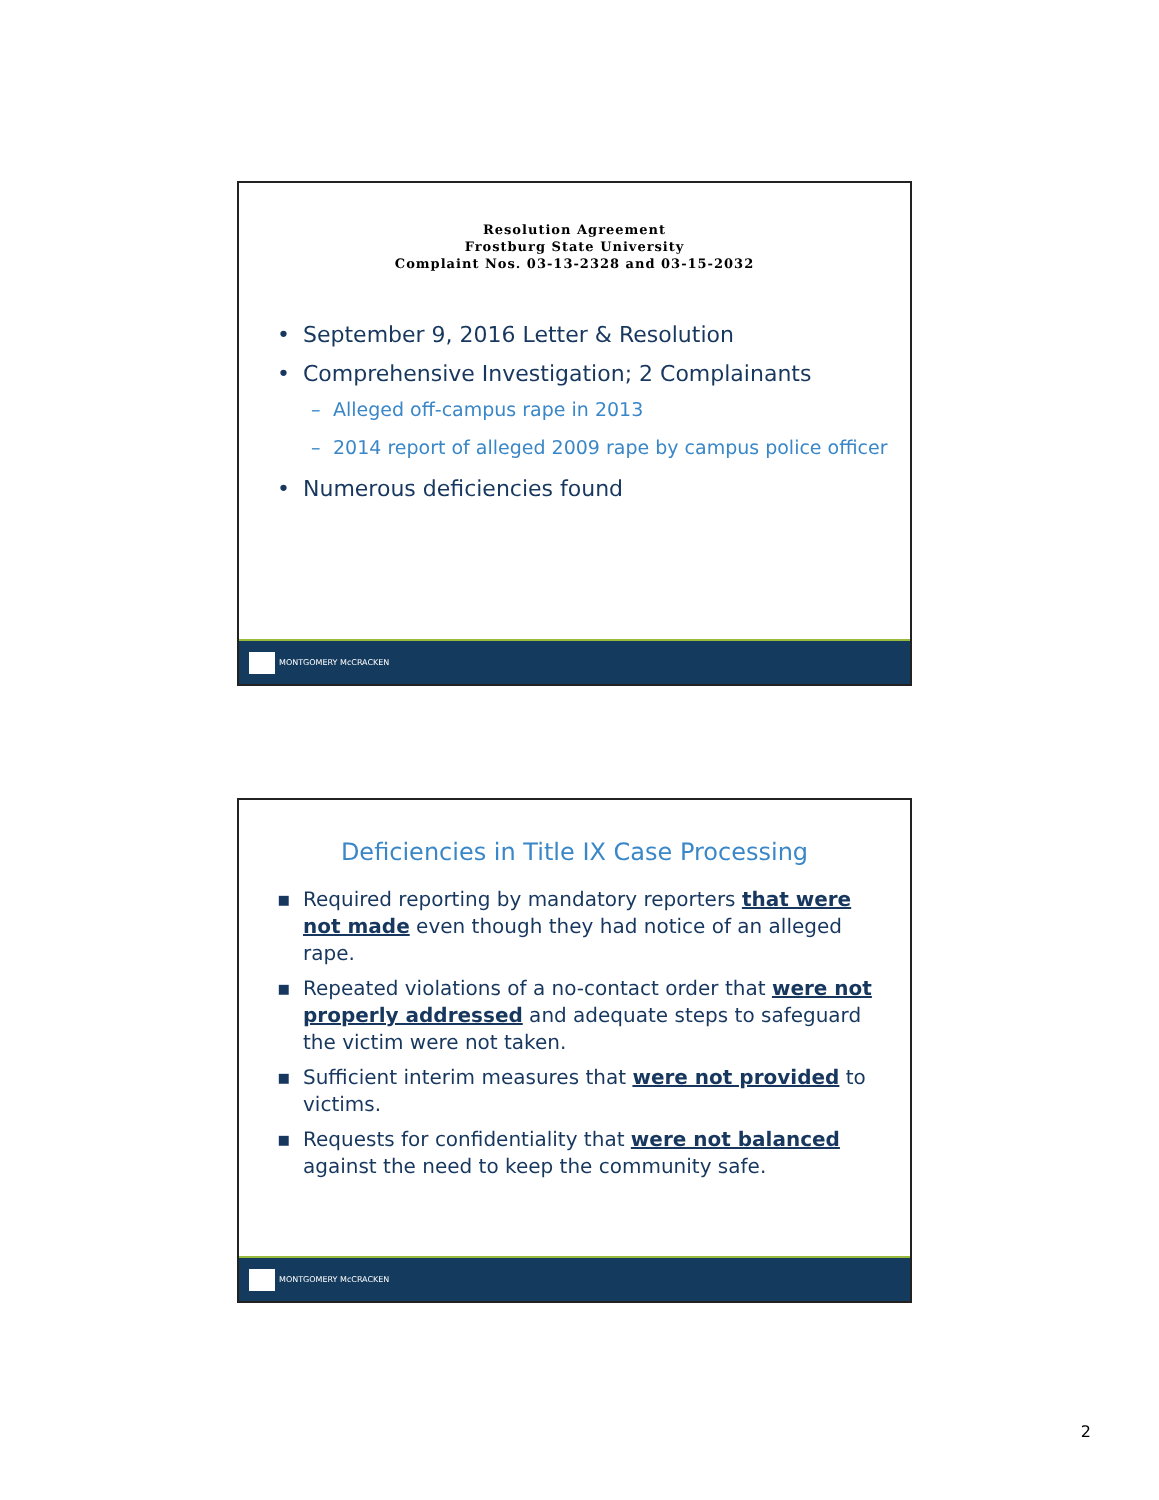Resolution Agreement
Frostburg State University
Complaint Nos. 03-13-2328 and 03-15-2032
• September 9, 2016 Letter & Resolution
• Comprehensive Investigation; 2 Complainants
– Alleged off-campus rape in 2013
– 2014 report of alleged 2009 rape by campus police officer
• Numerous deficiencies found
MONTGOMERY McCRACKEN
Deficiencies in Title IX Case Processing
▪ Required reporting by mandatory reporters that were not made even though they had notice of an alleged rape.
▪ Repeated violations of a no-contact order that were not properly addressed and adequate steps to safeguard the victim were not taken.
▪ Sufficient interim measures that were not provided to victims.
▪ Requests for confidentiality that were not balanced against the need to keep the community safe.
MONTGOMERY McCRACKEN
2